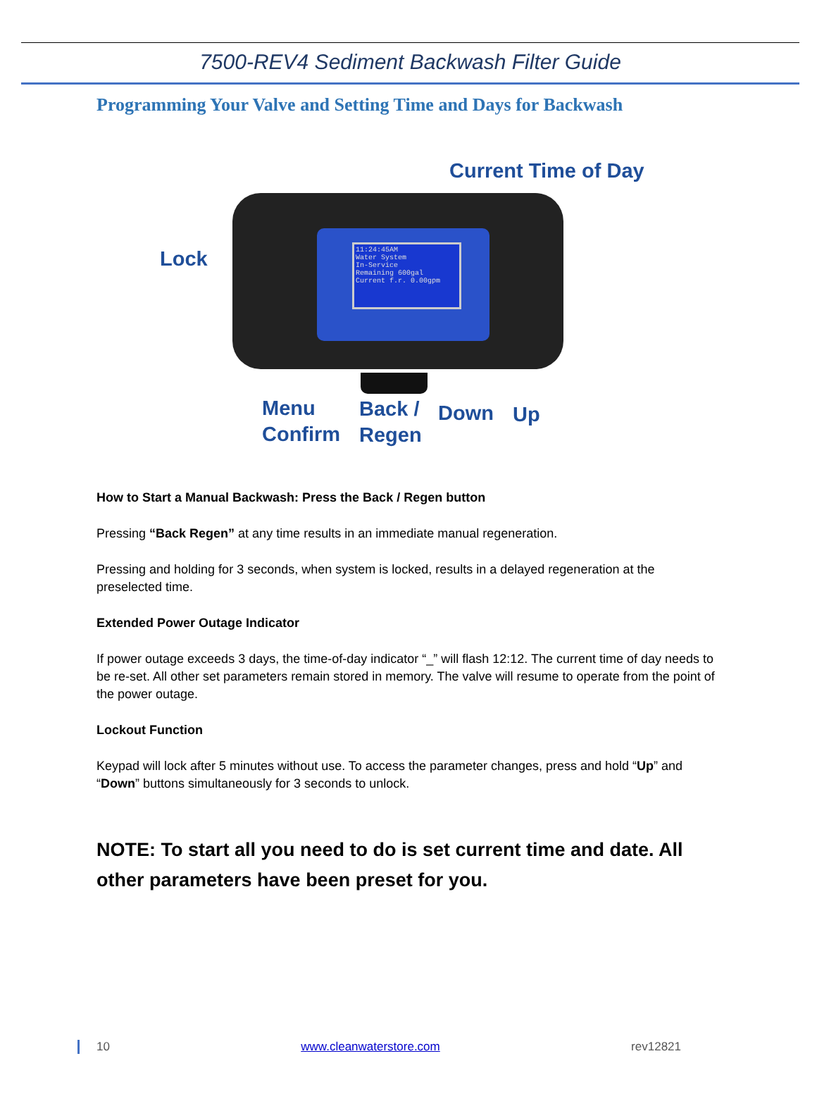7500-REV4 Sediment Backwash Filter Guide
Programming Your Valve and Setting Time and Days for Backwash
Current Time of Day
Lock
11:24:45AM
Water System
In-Service
Remaining 600gal
Current f.r. 0.00gpm
Menu
Confirm
Back /
Regen
Down Up
How to Start a Manual Backwash: Press the Back / Regen button
Pressing “Back Regen” at any time results in an immediate manual regeneration.
Pressing and holding for 3 seconds, when system is locked, results in a delayed regeneration at the preselected time.
Extended Power Outage Indicator
If power outage exceeds 3 days, the time-of-day indicator “_” will flash 12:12. The current time of day needs to be re-set. All other set parameters remain stored in memory. The valve will resume to operate from the point of the power outage.
Lockout Function
Keypad will lock after 5 minutes without use. To access the parameter changes, press and hold “Up” and “Down” buttons simultaneously for 3 seconds to unlock.
NOTE: To start all you need to do is set current time and date. All other parameters have been preset for you.
10 www.cleanwaterstore.com rev12821